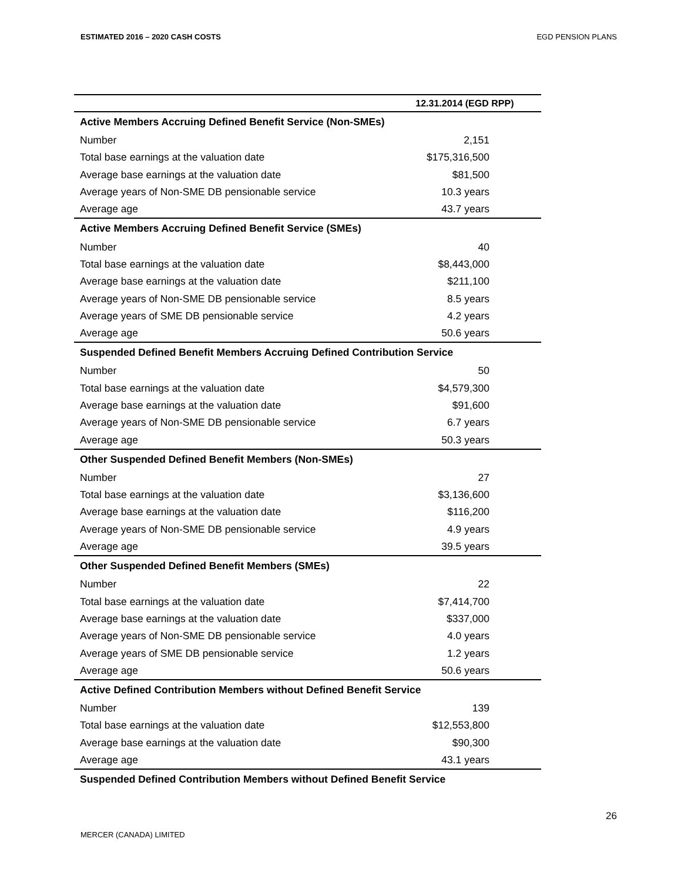ESTIMATED 2016 – 2020 CASH COSTS EGD PENSION PLANS
| | 12.31.2014 (EGD RPP) |
| --- | --- |
| Active Members Accruing Defined Benefit Service (Non-SMEs) | |
| Number | 2,151 |
| Total base earnings at the valuation date | $175,316,500 |
| Average base earnings at the valuation date | $81,500 |
| Average years of Non-SME DB pensionable service | 10.3 years |
| Average age | 43.7 years |
| Active Members Accruing Defined Benefit Service (SMEs) | |
| Number | 40 |
| Total base earnings at the valuation date | $8,443,000 |
| Average base earnings at the valuation date | $211,100 |
| Average years of Non-SME DB pensionable service | 8.5 years |
| Average years of SME DB pensionable service | 4.2 years |
| Average age | 50.6 years |
| Suspended Defined Benefit Members Accruing Defined Contribution Service | |
| Number | 50 |
| Total base earnings at the valuation date | $4,579,300 |
| Average base earnings at the valuation date | $91,600 |
| Average years of Non-SME DB pensionable service | 6.7 years |
| Average age | 50.3 years |
| Other Suspended Defined Benefit Members (Non-SMEs) | |
| Number | 27 |
| Total base earnings at the valuation date | $3,136,600 |
| Average base earnings at the valuation date | $116,200 |
| Average years of Non-SME DB pensionable service | 4.9 years |
| Average age | 39.5 years |
| Other Suspended Defined Benefit Members (SMEs) | |
| Number | 22 |
| Total base earnings at the valuation date | $7,414,700 |
| Average base earnings at the valuation date | $337,000 |
| Average years of Non-SME DB pensionable service | 4.0 years |
| Average years of SME DB pensionable service | 1.2 years |
| Average age | 50.6 years |
| Active Defined Contribution Members without Defined Benefit Service | |
| Number | 139 |
| Total base earnings at the valuation date | $12,553,800 |
| Average base earnings at the valuation date | $90,300 |
| Average age | 43.1 years |
| Suspended Defined Contribution Members without Defined Benefit Service | |
26
MERCER (CANADA) LIMITED